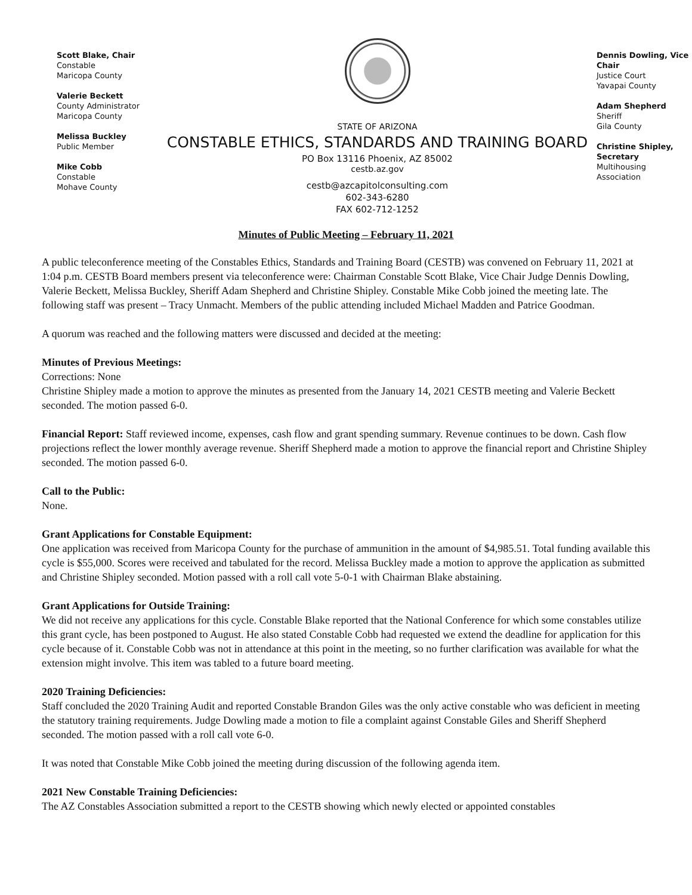Scott Blake, Chair
Constable
Maricopa County
Valerie Beckett
County Administrator
Maricopa County
Melissa Buckley
Public Member
Mike Cobb
Constable
Mohave County
STATE OF ARIZONA
CONSTABLE ETHICS, STANDARDS AND TRAINING BOARD
PO Box 13116 Phoenix, AZ 85002
cestb.az.gov
cestb@azcapitolconsulting.com
602-343-6280
FAX 602-712-1252
Dennis Dowling, Vice Chair
Justice Court
Yavapai County
Adam Shepherd
Sheriff
Gila County
Christine Shipley, Secretary
Multihousing
Association
Minutes of Public Meeting – February 11, 2021
A public teleconference meeting of the Constables Ethics, Standards and Training Board (CESTB) was convened on February 11, 2021 at 1:04 p.m. CESTB Board members present via teleconference were: Chairman Constable Scott Blake, Vice Chair Judge Dennis Dowling, Valerie Beckett, Melissa Buckley, Sheriff Adam Shepherd and Christine Shipley. Constable Mike Cobb joined the meeting late. The following staff was present – Tracy Unmacht. Members of the public attending included Michael Madden and Patrice Goodman.
A quorum was reached and the following matters were discussed and decided at the meeting:
Minutes of Previous Meetings:
Corrections: None
Christine Shipley made a motion to approve the minutes as presented from the January 14, 2021 CESTB meeting and Valerie Beckett seconded. The motion passed 6-0.
Financial Report: Staff reviewed income, expenses, cash flow and grant spending summary. Revenue continues to be down. Cash flow projections reflect the lower monthly average revenue. Sheriff Shepherd made a motion to approve the financial report and Christine Shipley seconded. The motion passed 6-0.
Call to the Public:
None.
Grant Applications for Constable Equipment:
One application was received from Maricopa County for the purchase of ammunition in the amount of $4,985.51. Total funding available this cycle is $55,000. Scores were received and tabulated for the record. Melissa Buckley made a motion to approve the application as submitted and Christine Shipley seconded. Motion passed with a roll call vote 5-0-1 with Chairman Blake abstaining.
Grant Applications for Outside Training:
We did not receive any applications for this cycle. Constable Blake reported that the National Conference for which some constables utilize this grant cycle, has been postponed to August. He also stated Constable Cobb had requested we extend the deadline for application for this cycle because of it. Constable Cobb was not in attendance at this point in the meeting, so no further clarification was available for what the extension might involve. This item was tabled to a future board meeting.
2020 Training Deficiencies:
Staff concluded the 2020 Training Audit and reported Constable Brandon Giles was the only active constable who was deficient in meeting the statutory training requirements. Judge Dowling made a motion to file a complaint against Constable Giles and Sheriff Shepherd seconded. The motion passed with a roll call vote 6-0.
It was noted that Constable Mike Cobb joined the meeting during discussion of the following agenda item.
2021 New Constable Training Deficiencies:
The AZ Constables Association submitted a report to the CESTB showing which newly elected or appointed constables